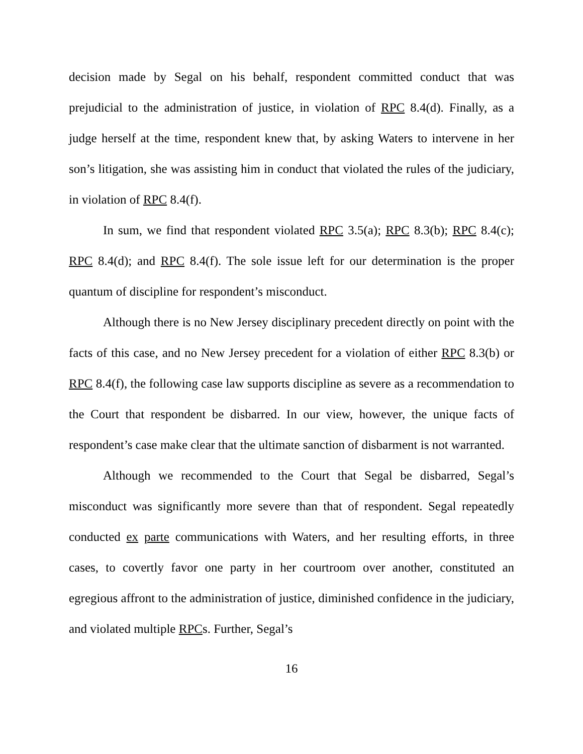decision made by Segal on his behalf, respondent committed conduct that was prejudicial to the administration of justice, in violation of RPC 8.4(d). Finally, as a judge herself at the time, respondent knew that, by asking Waters to intervene in her son’s litigation, she was assisting him in conduct that violated the rules of the judiciary, in violation of RPC 8.4(f).
In sum, we find that respondent violated RPC 3.5(a); RPC 8.3(b); RPC 8.4(c); RPC 8.4(d); and RPC 8.4(f). The sole issue left for our determination is the proper quantum of discipline for respondent’s misconduct.
Although there is no New Jersey disciplinary precedent directly on point with the facts of this case, and no New Jersey precedent for a violation of either RPC 8.3(b) or RPC 8.4(f), the following case law supports discipline as severe as a recommendation to the Court that respondent be disbarred. In our view, however, the unique facts of respondent’s case make clear that the ultimate sanction of disbarment is not warranted.
Although we recommended to the Court that Segal be disbarred, Segal’s misconduct was significantly more severe than that of respondent. Segal repeatedly conducted ex parte communications with Waters, and her resulting efforts, in three cases, to covertly favor one party in her courtroom over another, constituted an egregious affront to the administration of justice, diminished confidence in the judiciary, and violated multiple RPCs. Further, Segal’s
16